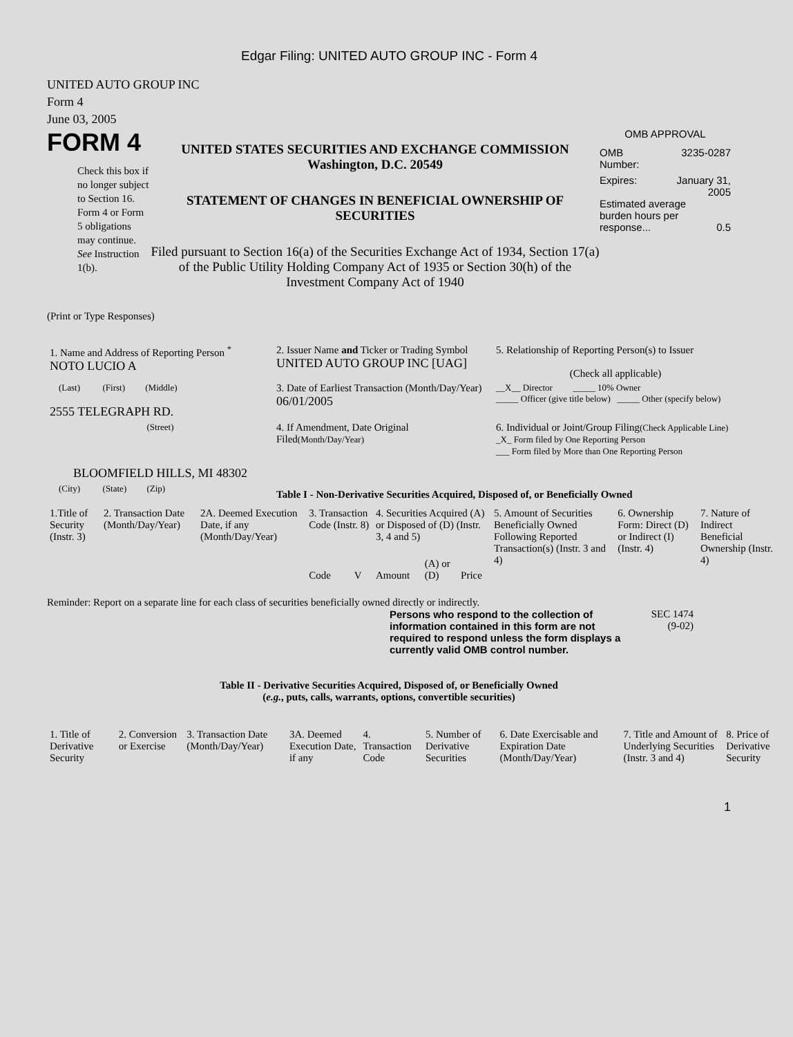Edgar Filing: UNITED AUTO GROUP INC - Form 4
UNITED AUTO GROUP INC
Form 4
June 03, 2005
FORM 4
Check this box if no longer subject to Section 16. Form 4 or Form 5 obligations may continue. See Instruction 1(b).
UNITED STATES SECURITIES AND EXCHANGE COMMISSION
Washington, D.C. 20549
STATEMENT OF CHANGES IN BENEFICIAL OWNERSHIP OF SECURITIES
Filed pursuant to Section 16(a) of the Securities Exchange Act of 1934, Section 17(a) of the Public Utility Holding Company Act of 1935 or Section 30(h) of the Investment Company Act of 1940
OMB APPROVAL
OMB
Number: 3235-0287
Expires: January 31,
2005
Estimated average burden hours per response... 0.5
(Print or Type Responses)
| 1. Name and Address of Reporting Person <sup>*</sup> NOTO LUCIO A | 2. Issuer Name and Ticker or Trading Symbol UNITED AUTO GROUP INC [UAG] | 5. Relationship of Reporting Person(s) to Issuer (Check all applicable) |
| (Last) (First) (Middle) 2555 TELEGRAPH RD. | 3. Date of Earliest Transaction (Month/Day/Year) 06/01/2005 | __X__ Director _____ 10% Owner _____ Officer (give title below) _____ Other (specify below) |
| (Street) BLOOMFIELD HILLS, MI 48302 | 4. If Amendment, Date Original Filed (Month/Day/Year) | 6. Individual or Joint/Group Filing (Check Applicable Line) _X_ Form filed by One Reporting Person ___ Form filed by More than One Reporting Person |
| (City) (State) (Zip) | Table I - Non-Derivative Securities Acquired, Disposed of, or Beneficially Owned | |
| 1.Title of Security (Instr. 3) | 2. Transaction Date (Month/Day/Year) | 2A. Deemed Execution Date, if any (Month/Day/Year) | 3. Transaction Code (Instr. 8) | | 4. Securities Acquired (A) or Disposed of (D) (Instr. 3, 4 and 5) | | | 5. Amount of Securities Beneficially Owned Following Reported Transaction(s) (Instr. 3 and 4) | 6. Ownership Form: Direct (D) or Indirect (I) (Instr. 4) | 7. Nature of Indirect Beneficial Ownership (Instr. 4) |
| | | | Code | V | Amount | (A) or (D) | Price | | | |
Reminder: Report on a separate line for each class of securities beneficially owned directly or indirectly.
Persons who respond to the collection of information contained in this form are not required to respond unless the form displays a currently valid OMB control number.
SEC 1474
(9-02)
Table II - Derivative Securities Acquired, Disposed of, or Beneficially Owned
(e.g., puts, calls, warrants, options, convertible securities)
| 1. Title of Derivative Security | 2. Conversion or Exercise | 3. Transaction Date (Month/Day/Year) | 3A. Deemed Execution Date, if any | 4. Transaction Code | 5. Number of Derivative Securities | 6. Date Exercisable and Expiration Date (Month/Day/Year) | 7. Title and Amount of Underlying Securities (Instr. 3 and 4) | 8. Price of Derivative Security |
1